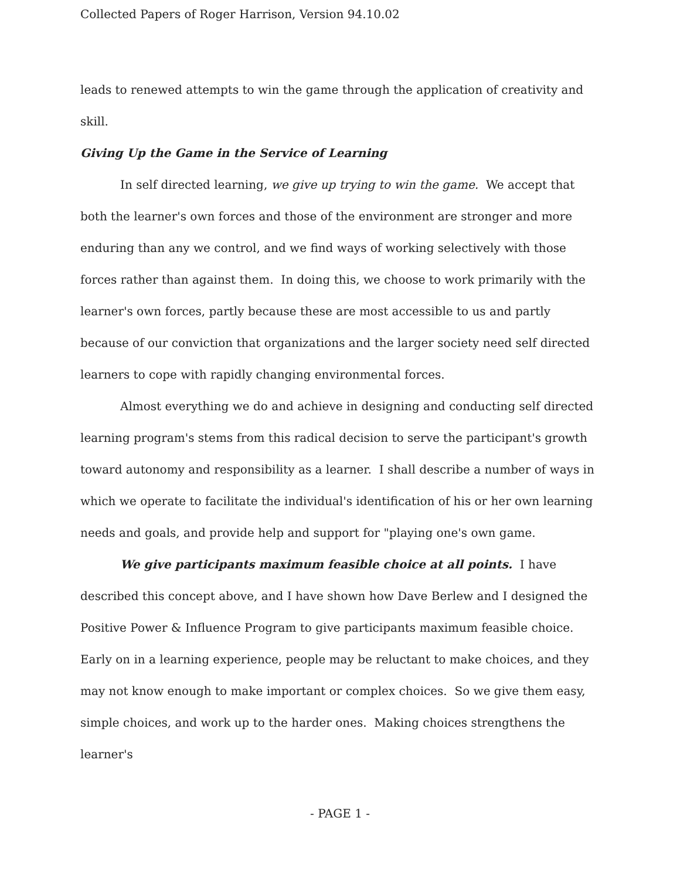Collected Papers of Roger Harrison, Version 94.10.02
leads to renewed attempts to win the game through the application of creativity and skill.
Giving Up the Game in the Service of Learning
In self directed learning, we give up trying to win the game. We accept that both the learner's own forces and those of the environment are stronger and more enduring than any we control, and we find ways of working selectively with those forces rather than against them. In doing this, we choose to work primarily with the learner's own forces, partly because these are most accessible to us and partly because of our conviction that organizations and the larger society need self directed learners to cope with rapidly changing environmental forces.
Almost everything we do and achieve in designing and conducting self directed learning program's stems from this radical decision to serve the participant's growth toward autonomy and responsibility as a learner. I shall describe a number of ways in which we operate to facilitate the individual's identification of his or her own learning needs and goals, and provide help and support for "playing one's own game.
We give participants maximum feasible choice at all points. I have described this concept above, and I have shown how Dave Berlew and I designed the Positive Power & Influence Program to give participants maximum feasible choice. Early on in a learning experience, people may be reluctant to make choices, and they may not know enough to make important or complex choices. So we give them easy, simple choices, and work up to the harder ones. Making choices strengthens the learner's
- PAGE 1 -